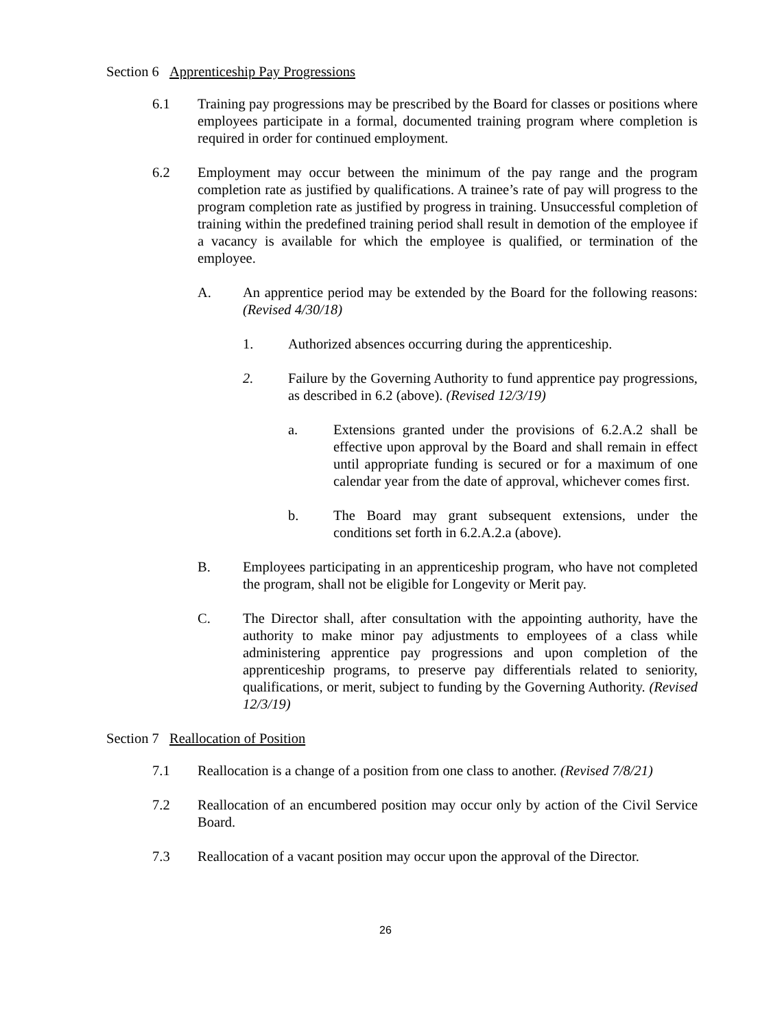Section 6 Apprenticeship Pay Progressions
6.1 Training pay progressions may be prescribed by the Board for classes or positions where employees participate in a formal, documented training program where completion is required in order for continued employment.
6.2 Employment may occur between the minimum of the pay range and the program completion rate as justified by qualifications. A trainee’s rate of pay will progress to the program completion rate as justified by progress in training. Unsuccessful completion of training within the predefined training period shall result in demotion of the employee if a vacancy is available for which the employee is qualified, or termination of the employee.
A. An apprentice period may be extended by the Board for the following reasons: (Revised 4/30/18)
1. Authorized absences occurring during the apprenticeship.
2. Failure by the Governing Authority to fund apprentice pay progressions, as described in 6.2 (above). (Revised 12/3/19)
a. Extensions granted under the provisions of 6.2.A.2 shall be effective upon approval by the Board and shall remain in effect until appropriate funding is secured or for a maximum of one calendar year from the date of approval, whichever comes first.
b. The Board may grant subsequent extensions, under the conditions set forth in 6.2.A.2.a (above).
B. Employees participating in an apprenticeship program, who have not completed the program, shall not be eligible for Longevity or Merit pay.
C. The Director shall, after consultation with the appointing authority, have the authority to make minor pay adjustments to employees of a class while administering apprentice pay progressions and upon completion of the apprenticeship programs, to preserve pay differentials related to seniority, qualifications, or merit, subject to funding by the Governing Authority. (Revised 12/3/19)
Section 7 Reallocation of Position
7.1 Reallocation is a change of a position from one class to another. (Revised 7/8/21)
7.2 Reallocation of an encumbered position may occur only by action of the Civil Service Board.
7.3 Reallocation of a vacant position may occur upon the approval of the Director.
26